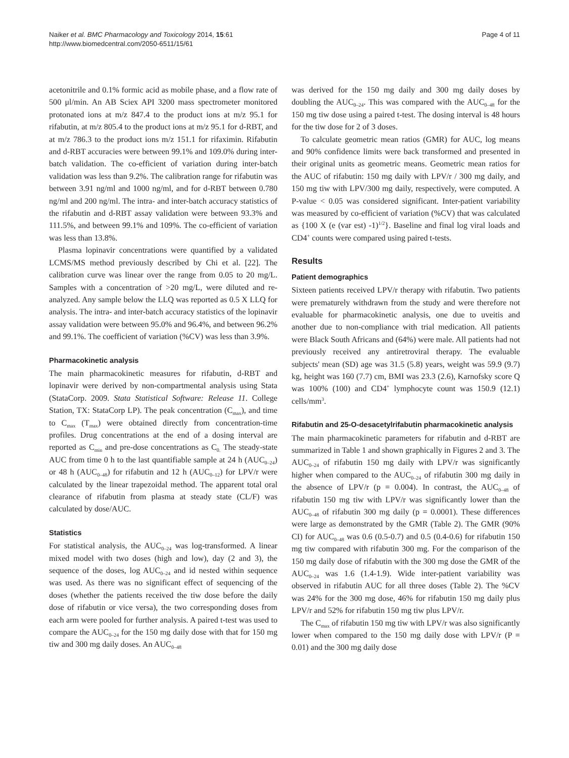Naiker et al. BMC Pharmacology and Toxicology 2014, 15:61
http://www.biomedcentral.com/2050-6511/15/61
Page 4 of 11
acetonitrile and 0.1% formic acid as mobile phase, and a flow rate of 500 μl/min. An AB Sciex API 3200 mass spectrometer monitored protonated ions at m/z 847.4 to the product ions at m/z 95.1 for rifabutin, at m/z 805.4 to the product ions at m/z 95.1 for d-RBT, and at m/z 786.3 to the product ions m/z 151.1 for rifaximin. Rifabutin and d-RBT accuracies were between 99.1% and 109.0% during inter-batch validation. The co-efficient of variation during inter-batch validation was less than 9.2%. The calibration range for rifabutin was between 3.91 ng/ml and 1000 ng/ml, and for d-RBT between 0.780 ng/ml and 200 ng/ml. The intra- and inter-batch accuracy statistics of the rifabutin and d-RBT assay validation were between 93.3% and 111.5%, and between 99.1% and 109%. The co-efficient of variation was less than 13.8%.
Plasma lopinavir concentrations were quantified by a validated LCMS/MS method previously described by Chi et al. [22]. The calibration curve was linear over the range from 0.05 to 20 mg/L. Samples with a concentration of >20 mg/L, were diluted and re-analyzed. Any sample below the LLQ was reported as 0.5 X LLQ for analysis. The intra- and inter-batch accuracy statistics of the lopinavir assay validation were between 95.0% and 96.4%, and between 96.2% and 99.1%. The coefficient of variation (%CV) was less than 3.9%.
Pharmacokinetic analysis
The main pharmacokinetic measures for rifabutin, d-RBT and lopinavir were derived by non-compartmental analysis using Stata (StataCorp. 2009. Stata Statistical Software: Release 11. College Station, TX: StataCorp LP). The peak concentration (C<sub>max</sub>), and time to C<sub>max</sub> (T<sub>max</sub>) were obtained directly from concentration-time profiles. Drug concentrations at the end of a dosing interval are reported as C<sub>min</sub> and pre-dose concentrations as C<sub>0.</sub> The steady-state AUC from time 0 h to the last quantifiable sample at 24 h (AUC<sub>0–24</sub>) or 48 h (AUC<sub>0–48</sub>) for rifabutin and 12 h (AUC<sub>0–12</sub>) for LPV/r were calculated by the linear trapezoidal method. The apparent total oral clearance of rifabutin from plasma at steady state (CL/F) was calculated by dose/AUC.
Statistics
For statistical analysis, the AUC<sub>0–24</sub> was log-transformed. A linear mixed model with two doses (high and low), day (2 and 3), the sequence of the doses, log AUC<sub>0–24</sub> and id nested within sequence was used. As there was no significant effect of sequencing of the doses (whether the patients received the tiw dose before the daily dose of rifabutin or vice versa), the two corresponding doses from each arm were pooled for further analysis. A paired t-test was used to compare the AUC<sub>0–24</sub> for the 150 mg daily dose with that for 150 mg tiw and 300 mg daily doses. An AUC<sub>0–48</sub>
was derived for the 150 mg daily and 300 mg daily doses by doubling the AUC<sub>0–24</sub>. This was compared with the AUC<sub>0–48</sub> for the 150 mg tiw dose using a paired t-test. The dosing interval is 48 hours for the tiw dose for 2 of 3 doses.
To calculate geometric mean ratios (GMR) for AUC, log means and 90% confidence limits were back transformed and presented in their original units as geometric means. Geometric mean ratios for the AUC of rifabutin: 150 mg daily with LPV/r / 300 mg daily, and 150 mg tiw with LPV/300 mg daily, respectively, were computed. A P-value < 0.05 was considered significant. Inter-patient variability was measured by co-efficient of variation (%CV) that was calculated as {100 X (e (var est) -1)<sup>1/2</sup>}. Baseline and final log viral loads and CD4<sup>+</sup> counts were compared using paired t-tests.
Results
Patient demographics
Sixteen patients received LPV/r therapy with rifabutin. Two patients were prematurely withdrawn from the study and were therefore not evaluable for pharmacokinetic analysis, one due to uveitis and another due to non-compliance with trial medication. All patients were Black South Africans and (64%) were male. All patients had not previously received any antiretroviral therapy. The evaluable subjects' mean (SD) age was 31.5 (5.8) years, weight was 59.9 (9.7) kg, height was 160 (7.7) cm, BMI was 23.3 (2.6), Karnofsky score Q was 100% (100) and CD4<sup>+</sup> lymphocyte count was 150.9 (12.1) cells/mm<sup>3</sup>.
Rifabutin and 25-O-desacetylrifabutin pharmacokinetic analysis
The main pharmacokinetic parameters for rifabutin and d-RBT are summarized in Table 1 and shown graphically in Figures 2 and 3. The AUC<sub>0–24</sub> of rifabutin 150 mg daily with LPV/r was significantly higher when compared to the AUC<sub>0–24</sub> of rifabutin 300 mg daily in the absence of LPV/r (p = 0.004). In contrast, the AUC<sub>0–48</sub> of rifabutin 150 mg tiw with LPV/r was significantly lower than the AUC<sub>0–48</sub> of rifabutin 300 mg daily (p = 0.0001). These differences were large as demonstrated by the GMR (Table 2). The GMR (90% CI) for AUC<sub>0–48</sub> was 0.6 (0.5-0.7) and 0.5 (0.4-0.6) for rifabutin 150 mg tiw compared with rifabutin 300 mg. For the comparison of the 150 mg daily dose of rifabutin with the 300 mg dose the GMR of the AUC<sub>0–24</sub> was 1.6 (1.4-1.9). Wide inter-patient variability was observed in rifabutin AUC for all three doses (Table 2). The %CV was 24% for the 300 mg dose, 46% for rifabutin 150 mg daily plus LPV/r and 52% for rifabutin 150 mg tiw plus LPV/r.
The C<sub>max</sub> of rifabutin 150 mg tiw with LPV/r was also significantly lower when compared to the 150 mg daily dose with LPV/r (P = 0.01) and the 300 mg daily dose